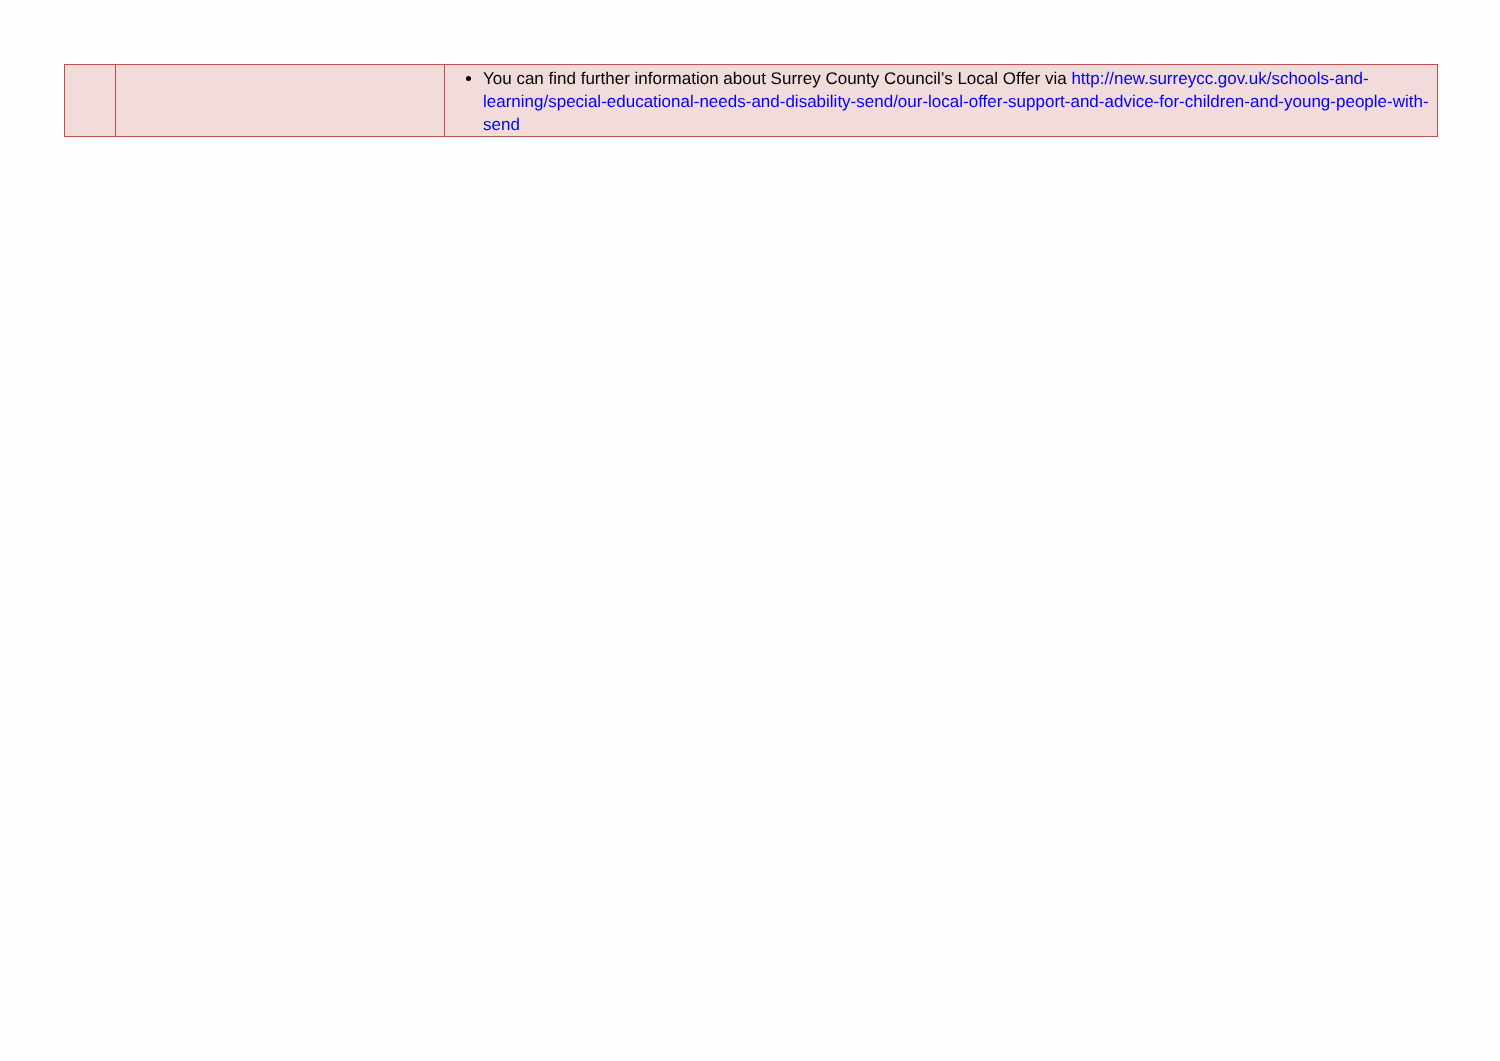| | | You can find further information about Surrey County Council’s Local Offer via http://new.surreycc.gov.uk/schools-and-learning/special-educational-needs-and-disability-send/our-local-offer-support-and-advice-for-children-and-young-people-with-send |